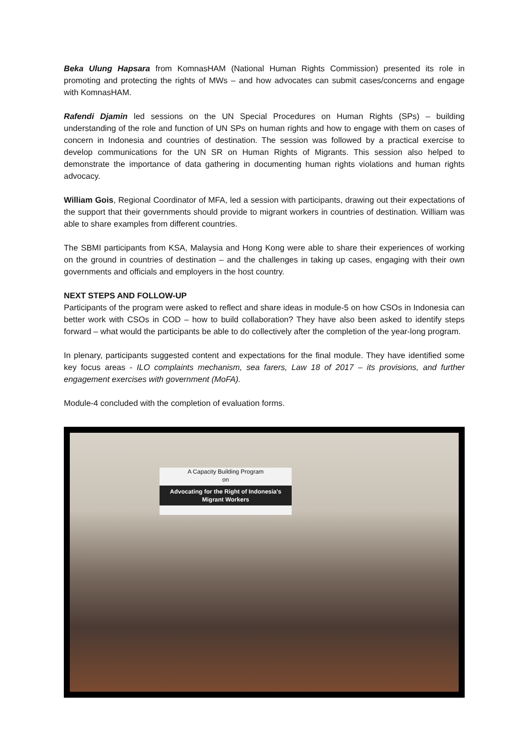Beka Ulung Hapsara from KomnasHAM (National Human Rights Commission) presented its role in promoting and protecting the rights of MWs – and how advocates can submit cases/concerns and engage with KomnasHAM.
Rafendi Djamin led sessions on the UN Special Procedures on Human Rights (SPs) – building understanding of the role and function of UN SPs on human rights and how to engage with them on cases of concern in Indonesia and countries of destination. The session was followed by a practical exercise to develop communications for the UN SR on Human Rights of Migrants. This session also helped to demonstrate the importance of data gathering in documenting human rights violations and human rights advocacy.
William Gois, Regional Coordinator of MFA, led a session with participants, drawing out their expectations of the support that their governments should provide to migrant workers in countries of destination. William was able to share examples from different countries.
The SBMI participants from KSA, Malaysia and Hong Kong were able to share their experiences of working on the ground in countries of destination – and the challenges in taking up cases, engaging with their own governments and officials and employers in the host country.
NEXT STEPS AND FOLLOW-UP
Participants of the program were asked to reflect and share ideas in module-5 on how CSOs in Indonesia can better work with CSOs in COD – how to build collaboration? They have also been asked to identify steps forward – what would the participants be able to do collectively after the completion of the year-long program.
In plenary, participants suggested content and expectations for the final module. They have identified some key focus areas - ILO complaints mechanism, sea farers, Law 18 of 2017 – its provisions, and further engagement exercises with government (MoFA).
Module-4 concluded with the completion of evaluation forms.
A Capacity Building Program
on
Advocating for the Right of Indonesia's Migrant Workers